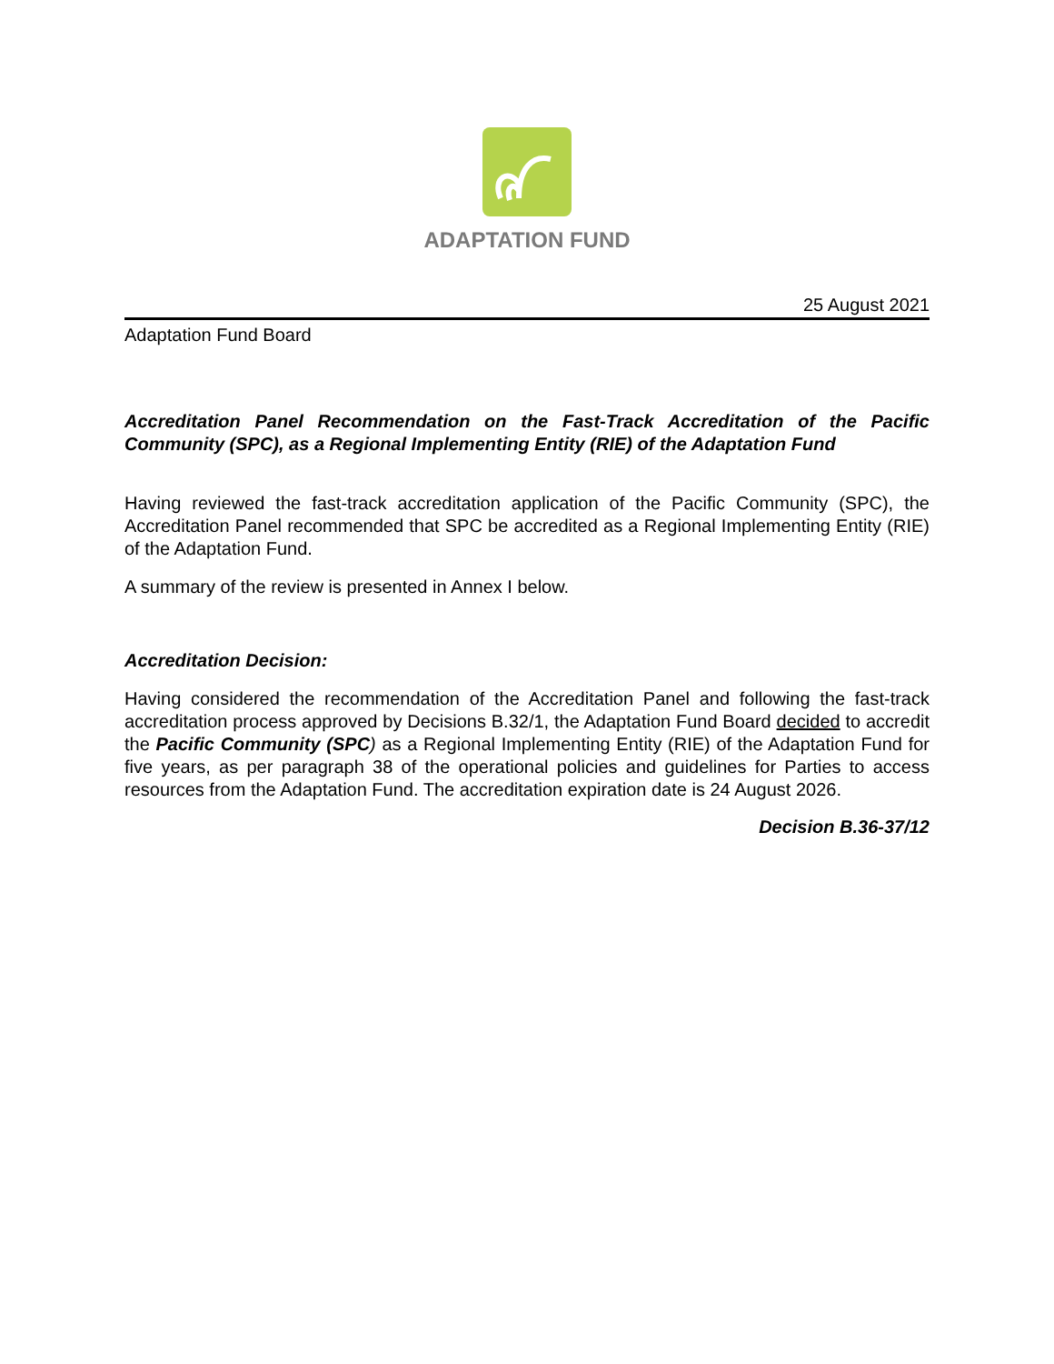ADAPTATION FUND
25 August 2021
Adaptation Fund Board
Accreditation Panel Recommendation on the Fast-Track Accreditation of the Pacific Community (SPC), as a Regional Implementing Entity (RIE) of the Adaptation Fund
Having reviewed the fast-track accreditation application of the Pacific Community (SPC), the Accreditation Panel recommended that SPC be accredited as a Regional Implementing Entity (RIE) of the Adaptation Fund.
A summary of the review is presented in Annex I below.
Accreditation Decision:
Having considered the recommendation of the Accreditation Panel and following the fast-track accreditation process approved by Decisions B.32/1, the Adaptation Fund Board decided to accredit the Pacific Community (SPC) as a Regional Implementing Entity (RIE) of the Adaptation Fund for five years, as per paragraph 38 of the operational policies and guidelines for Parties to access resources from the Adaptation Fund. The accreditation expiration date is 24 August 2026.
Decision B.36-37/12